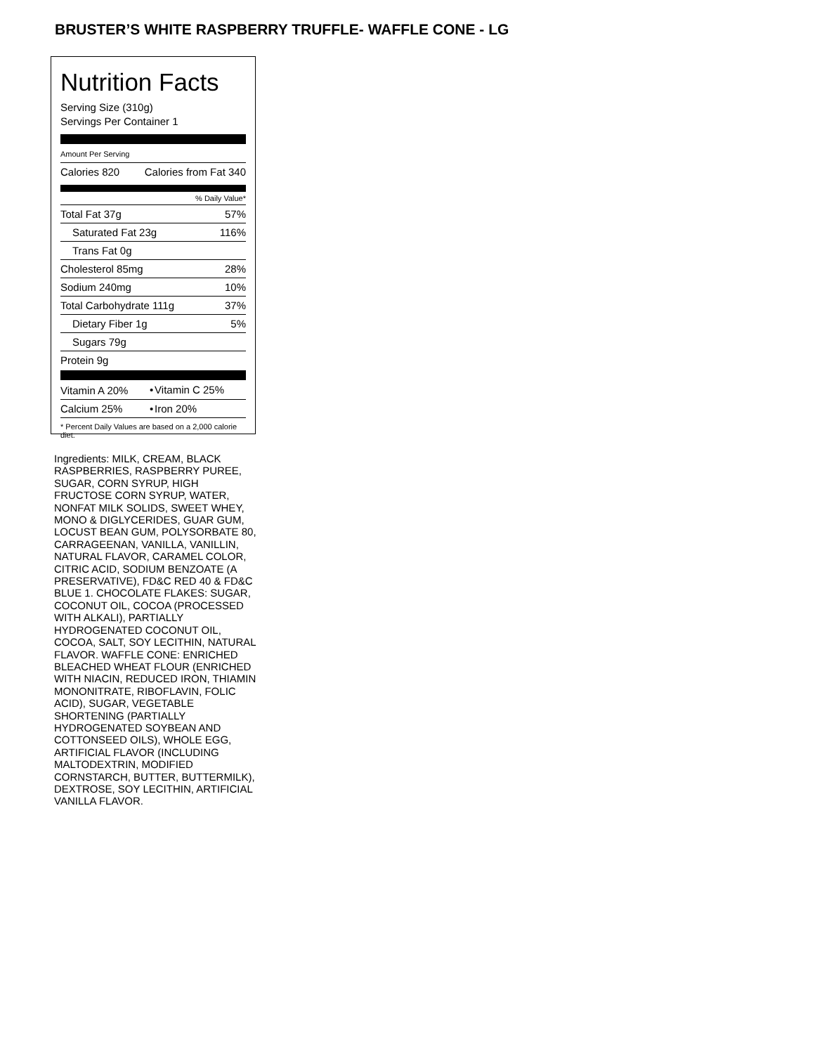BRUSTER’S WHITE RASPBERRY TRUFFLE- WAFFLE CONE - LG
Nutrition Facts
Serving Size (310g)
Servings Per Container 1
Amount Per Serving
| Calories 820 | Calories from Fat 340 |
% Daily Value*
| Total Fat 37g | 57% |
| Saturated Fat 23g | 116% |
| Trans Fat 0g | |
| Cholesterol 85mg | 28% |
| Sodium 240mg | 10% |
| Total Carbohydrate 111g | 37% |
| Dietary Fiber 1g | 5% |
| Sugars 79g | |
| Protein 9g | |
| Vitamin A 20% | • | Vitamin C 25% |
| Calcium 25% | • | Iron 20% |
| * Percent Daily Values are based on a 2,000 calorie diet. | | |
Ingredients: MILK, CREAM, BLACK RASPBERRIES, RASPBERRY PUREE, SUGAR, CORN SYRUP, HIGH FRUCTOSE CORN SYRUP, WATER, NONFAT MILK SOLIDS, SWEET WHEY, MONO & DIGLYCERIDES, GUAR GUM, LOCUST BEAN GUM, POLYSORBATE 80, CARRAGEENAN, VANILLA, VANILLIN, NATURAL FLAVOR, CARAMEL COLOR, CITRIC ACID, SODIUM BENZOATE (A PRESERVATIVE), FD&C RED 40 & FD&C BLUE 1. CHOCOLATE FLAKES: SUGAR, COCONUT OIL, COCOA (PROCESSED WITH ALKALI), PARTIALLY HYDROGENATED COCONUT OIL, COCOA, SALT, SOY LECITHIN, NATURAL FLAVOR. WAFFLE CONE: ENRICHED BLEACHED WHEAT FLOUR (ENRICHED WITH NIACIN, REDUCED IRON, THIAMIN MONONITRATE, RIBOFLAVIN, FOLIC ACID), SUGAR, VEGETABLE SHORTENING (PARTIALLY HYDROGENATED SOYBEAN AND COTTONSEED OILS), WHOLE EGG, ARTIFICIAL FLAVOR (INCLUDING MALTODEXTRIN, MODIFIED CORNSTARCH, BUTTER, BUTTERMILK), DEXTROSE, SOY LECITHIN, ARTIFICIAL VANILLA FLAVOR.